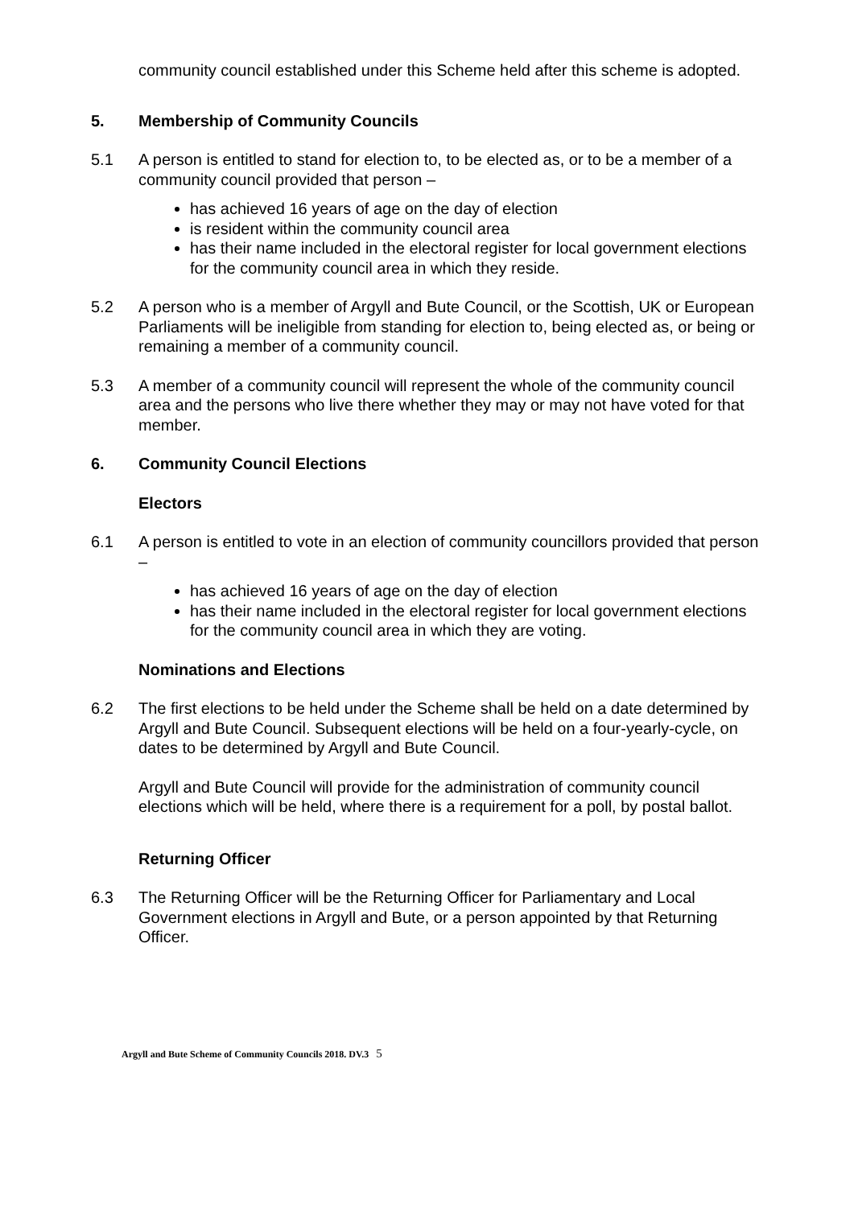community council established under this Scheme held after this scheme is adopted.
5. Membership of Community Councils
5.1 A person is entitled to stand for election to, to be elected as, or to be a member of a community council provided that person –
has achieved 16 years of age on the day of election
is resident within the community council area
has their name included in the electoral register for local government elections for the community council area in which they reside.
5.2 A person who is a member of Argyll and Bute Council, or the Scottish, UK or European Parliaments will be ineligible from standing for election to, being elected as, or being or remaining a member of a community council.
5.3 A member of a community council will represent the whole of the community council area and the persons who live there whether they may or may not have voted for that member.
6. Community Council Elections
Electors
6.1 A person is entitled to vote in an election of community councillors provided that person –
has achieved 16 years of age on the day of election
has their name included in the electoral register for local government elections for the community council area in which they are voting.
Nominations and Elections
6.2 The first elections to be held under the Scheme shall be held on a date determined by Argyll and Bute Council. Subsequent elections will be held on a four-yearly-cycle, on dates to be determined by Argyll and Bute Council.
Argyll and Bute Council will provide for the administration of community council elections which will be held, where there is a requirement for a poll, by postal ballot.
Returning Officer
6.3 The Returning Officer will be the Returning Officer for Parliamentary and Local Government elections in Argyll and Bute, or a person appointed by that Returning Officer.
Argyll and Bute Scheme of Community Councils 2018. DV.3 5